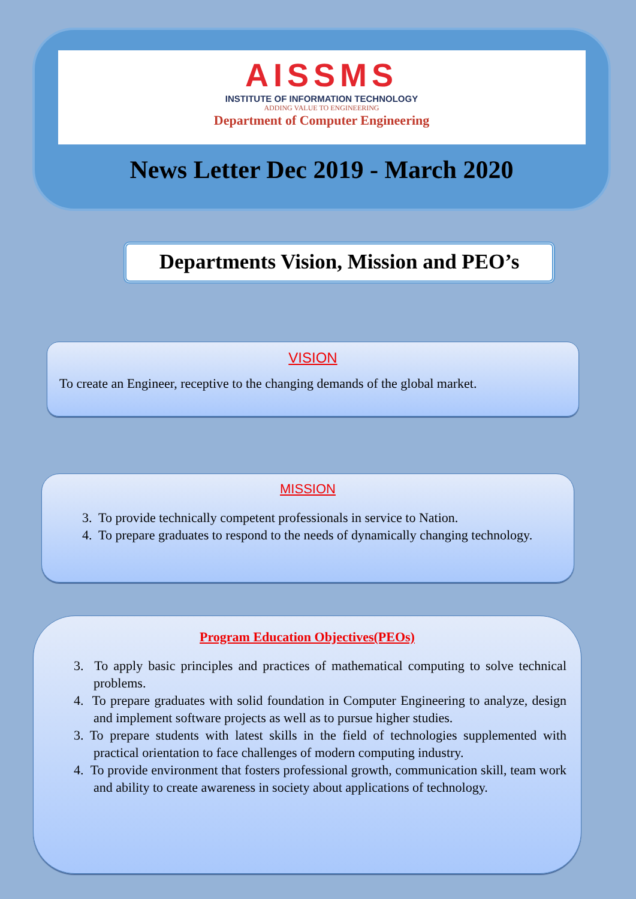AISSMS
INSTITUTE OF INFORMATION TECHNOLOGY
ADDING VALUE TO ENGINEERING
Department of Computer Engineering
News Letter Dec 2019 - March 2020
Departments Vision, Mission and PEO’s
VISION
To create an Engineer, receptive to the changing demands of the global market.
MISSION
3. To provide technically competent professionals in service to Nation.
4. To prepare graduates to respond to the needs of dynamically changing technology.
Program Education Objectives(PEOs)
3. To apply basic principles and practices of mathematical computing to solve technical problems.
4. To prepare graduates with solid foundation in Computer Engineering to analyze, design and implement software projects as well as to pursue higher studies.
3. To prepare students with latest skills in the field of technologies supplemented with practical orientation to face challenges of modern computing industry.
4. To provide environment that fosters professional growth, communication skill, team work and ability to create awareness in society about applications of technology.